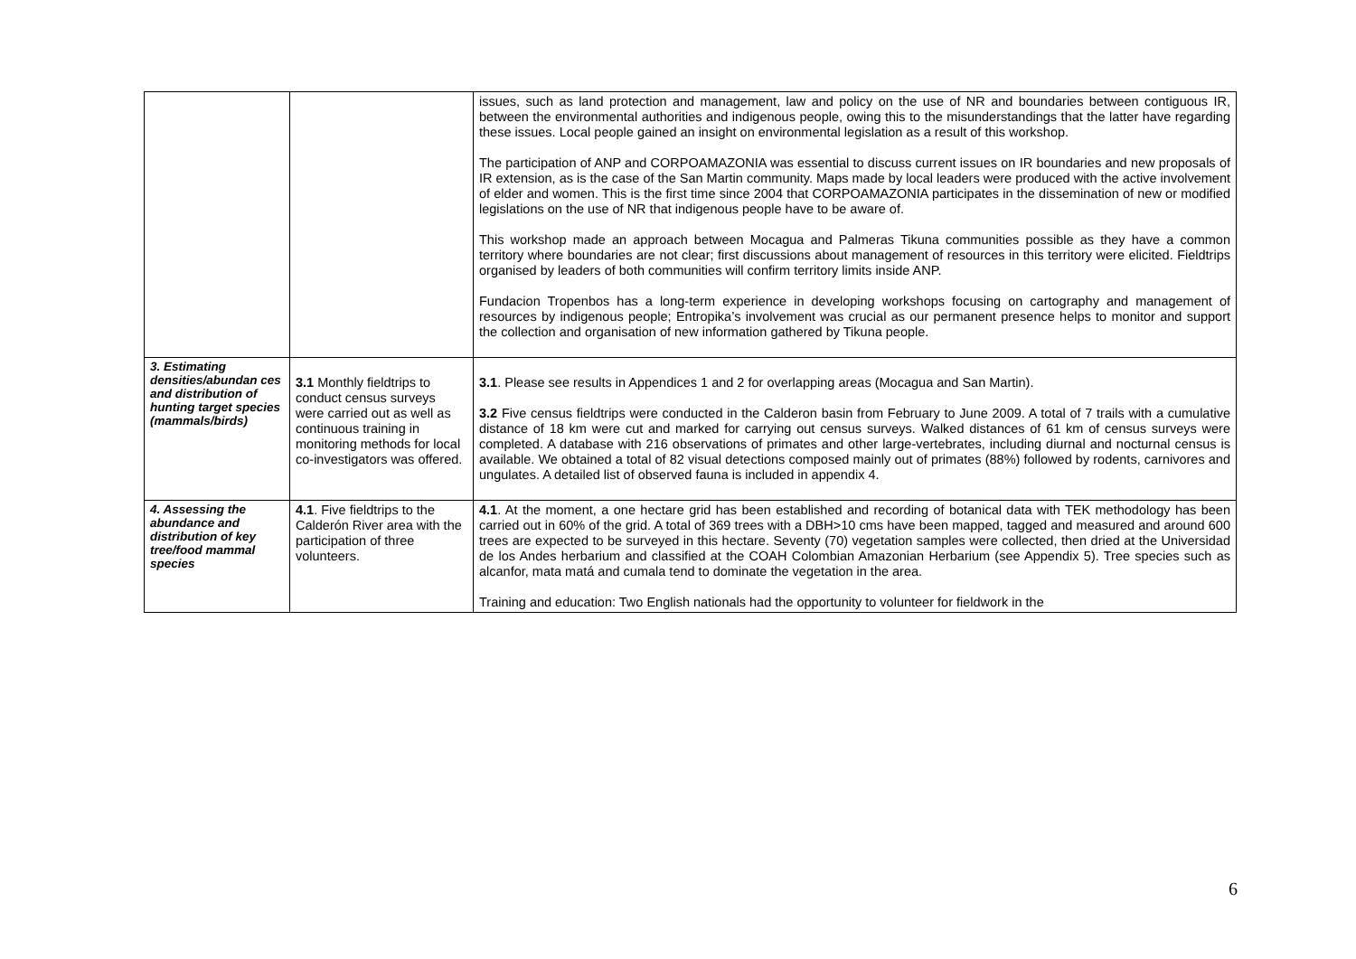| | | issues, such as land protection and management, law and policy on the use of NR and boundaries between contiguous IR, between the environmental authorities and indigenous people, owing this to the misunderstandings that the latter have regarding these issues. Local people gained an insight on environmental legislation as a result of this workshop. The participation of ANP and CORPOAMAZONIA was essential to discuss current issues on IR boundaries and new proposals of IR extension, as is the case of the San Martin community. Maps made by local leaders were produced with the active involvement of elder and women. This is the first time since 2004 that CORPOAMAZONIA participates in the dissemination of new or modified legislations on the use of NR that indigenous people have to be aware of. This workshop made an approach between Mocagua and Palmeras Tikuna communities possible as they have a common territory where boundaries are not clear; first discussions about management of resources in this territory were elicited. Fieldtrips organised by leaders of both communities will confirm territory limits inside ANP. Fundacion Tropenbos has a long-term experience in developing workshops focusing on cartography and management of resources by indigenous people; Entropika’s involvement was crucial as our permanent presence helps to monitor and support the collection and organisation of new information gathered by Tikuna people. |
| 3. Estimating densities/abundan ces and distribution of hunting target species (mammals/birds) | 3.1 Monthly fieldtrips to conduct census surveys were carried out as well as continuous training in monitoring methods for local co-investigators was offered. | 3.1 . Please see results in Appendices 1 and 2 for overlapping areas (Mocagua and San Martin). 3.2 Five census fieldtrips were conducted in the Calderon basin from February to June 2009. A total of 7 trails with a cumulative distance of 18 km were cut and marked for carrying out census surveys. Walked distances of 61 km of census surveys were completed. A database with 216 observations of primates and other large-vertebrates, including diurnal and nocturnal census is available. We obtained a total of 82 visual detections composed mainly out of primates (88%) followed by rodents, carnivores and ungulates. A detailed list of observed fauna is included in appendix 4. |
| 4. Assessing the abundance and distribution of key tree/food mammal species | 4.1 . Five fieldtrips to the Calderón River area with the participation of three volunteers. | 4.1 . At the moment, a one hectare grid has been established and recording of botanical data with TEK methodology has been carried out in 60% of the grid. A total of 369 trees with a DBH>10 cms have been mapped, tagged and measured and around 600 trees are expected to be surveyed in this hectare. Seventy (70) vegetation samples were collected, then dried at the Universidad de los Andes herbarium and classified at the COAH Colombian Amazonian Herbarium (see Appendix 5). Tree species such as alcanfor, mata matá and cumala tend to dominate the vegetation in the area. Training and education: Two English nationals had the opportunity to volunteer for fieldwork in the |
6